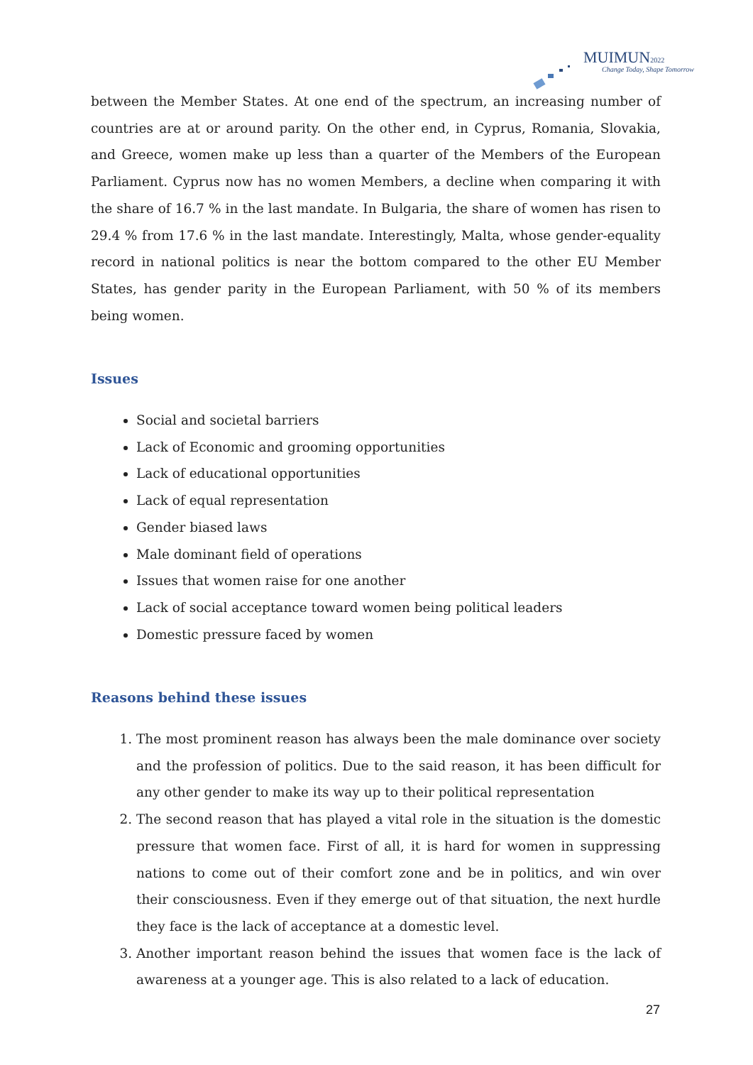MUIMUN2022
Change Today, Shape Tomorrow
between the Member States. At one end of the spectrum, an increasing number of countries are at or around parity. On the other end, in Cyprus, Romania, Slovakia, and Greece, women make up less than a quarter of the Members of the European Parliament. Cyprus now has no women Members, a decline when comparing it with the share of 16.7 % in the last mandate. In Bulgaria, the share of women has risen to 29.4 % from 17.6 % in the last mandate. Interestingly, Malta, whose gender-equality record in national politics is near the bottom compared to the other EU Member States, has gender parity in the European Parliament, with 50 % of its members being women.
Issues
Social and societal barriers
Lack of Economic and grooming opportunities
Lack of educational opportunities
Lack of equal representation
Gender biased laws
Male dominant field of operations
Issues that women raise for one another
Lack of social acceptance toward women being political leaders
Domestic pressure faced by women
Reasons behind these issues
1. The most prominent reason has always been the male dominance over society and the profession of politics. Due to the said reason, it has been difficult for any other gender to make its way up to their political representation
2. The second reason that has played a vital role in the situation is the domestic pressure that women face. First of all, it is hard for women in suppressing nations to come out of their comfort zone and be in politics, and win over their consciousness. Even if they emerge out of that situation, the next hurdle they face is the lack of acceptance at a domestic level.
3. Another important reason behind the issues that women face is the lack of awareness at a younger age. This is also related to a lack of education.
27